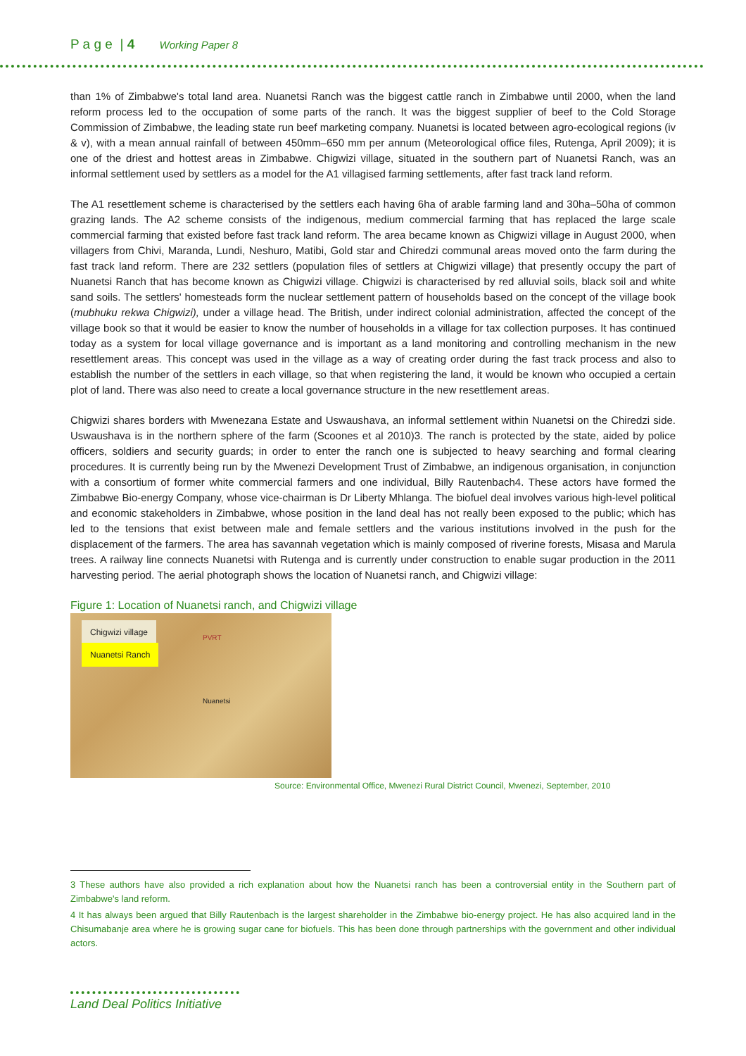P a g e | 4 Working Paper 8
than 1% of Zimbabwe's total land area. Nuanetsi Ranch was the biggest cattle ranch in Zimbabwe until 2000, when the land reform process led to the occupation of some parts of the ranch. It was the biggest supplier of beef to the Cold Storage Commission of Zimbabwe, the leading state run beef marketing company. Nuanetsi is located between agro-ecological regions (iv & v), with a mean annual rainfall of between 450mm–650 mm per annum (Meteorological office files, Rutenga, April 2009); it is one of the driest and hottest areas in Zimbabwe. Chigwizi village, situated in the southern part of Nuanetsi Ranch, was an informal settlement used by settlers as a model for the A1 villagised farming settlements, after fast track land reform.
The A1 resettlement scheme is characterised by the settlers each having 6ha of arable farming land and 30ha–50ha of common grazing lands. The A2 scheme consists of the indigenous, medium commercial farming that has replaced the large scale commercial farming that existed before fast track land reform. The area became known as Chigwizi village in August 2000, when villagers from Chivi, Maranda, Lundi, Neshuro, Matibi, Gold star and Chiredzi communal areas moved onto the farm during the fast track land reform. There are 232 settlers (population files of settlers at Chigwizi village) that presently occupy the part of Nuanetsi Ranch that has become known as Chigwizi village. Chigwizi is characterised by red alluvial soils, black soil and white sand soils. The settlers' homesteads form the nuclear settlement pattern of households based on the concept of the village book (mubhuku rekwa Chigwizi), under a village head. The British, under indirect colonial administration, affected the concept of the village book so that it would be easier to know the number of households in a village for tax collection purposes. It has continued today as a system for local village governance and is important as a land monitoring and controlling mechanism in the new resettlement areas. This concept was used in the village as a way of creating order during the fast track process and also to establish the number of the settlers in each village, so that when registering the land, it would be known who occupied a certain plot of land. There was also need to create a local governance structure in the new resettlement areas.
Chigwizi shares borders with Mwenezana Estate and Uswaushava, an informal settlement within Nuanetsi on the Chiredzi side. Uswaushava is in the northern sphere of the farm (Scoones et al 2010)3. The ranch is protected by the state, aided by police officers, soldiers and security guards; in order to enter the ranch one is subjected to heavy searching and formal clearing procedures. It is currently being run by the Mwenezi Development Trust of Zimbabwe, an indigenous organisation, in conjunction with a consortium of former white commercial farmers and one individual, Billy Rautenbach4. These actors have formed the Zimbabwe Bio-energy Company, whose vice-chairman is Dr Liberty Mhlanga. The biofuel deal involves various high-level political and economic stakeholders in Zimbabwe, whose position in the land deal has not really been exposed to the public; which has led to the tensions that exist between male and female settlers and the various institutions involved in the push for the displacement of the farmers. The area has savannah vegetation which is mainly composed of riverine forests, Misasa and Marula trees. A railway line connects Nuanetsi with Rutenga and is currently under construction to enable sugar production in the 2011 harvesting period. The aerial photograph shows the location of Nuanetsi ranch, and Chigwizi village:
Figure 1: Location of Nuanetsi ranch, and Chigwizi village
Chigwizi village
Nuanetsi Ranch
PVRT
Nuanetsi
Source: Environmental Office, Mwenezi Rural District Council, Mwenezi, September, 2010
3 These authors have also provided a rich explanation about how the Nuanetsi ranch has been a controversial entity in the Southern part of Zimbabwe's land reform.
4 It has always been argued that Billy Rautenbach is the largest shareholder in the Zimbabwe bio-energy project. He has also acquired land in the Chisumabanje area where he is growing sugar cane for biofuels. This has been done through partnerships with the government and other individual actors.
Land Deal Politics Initiative